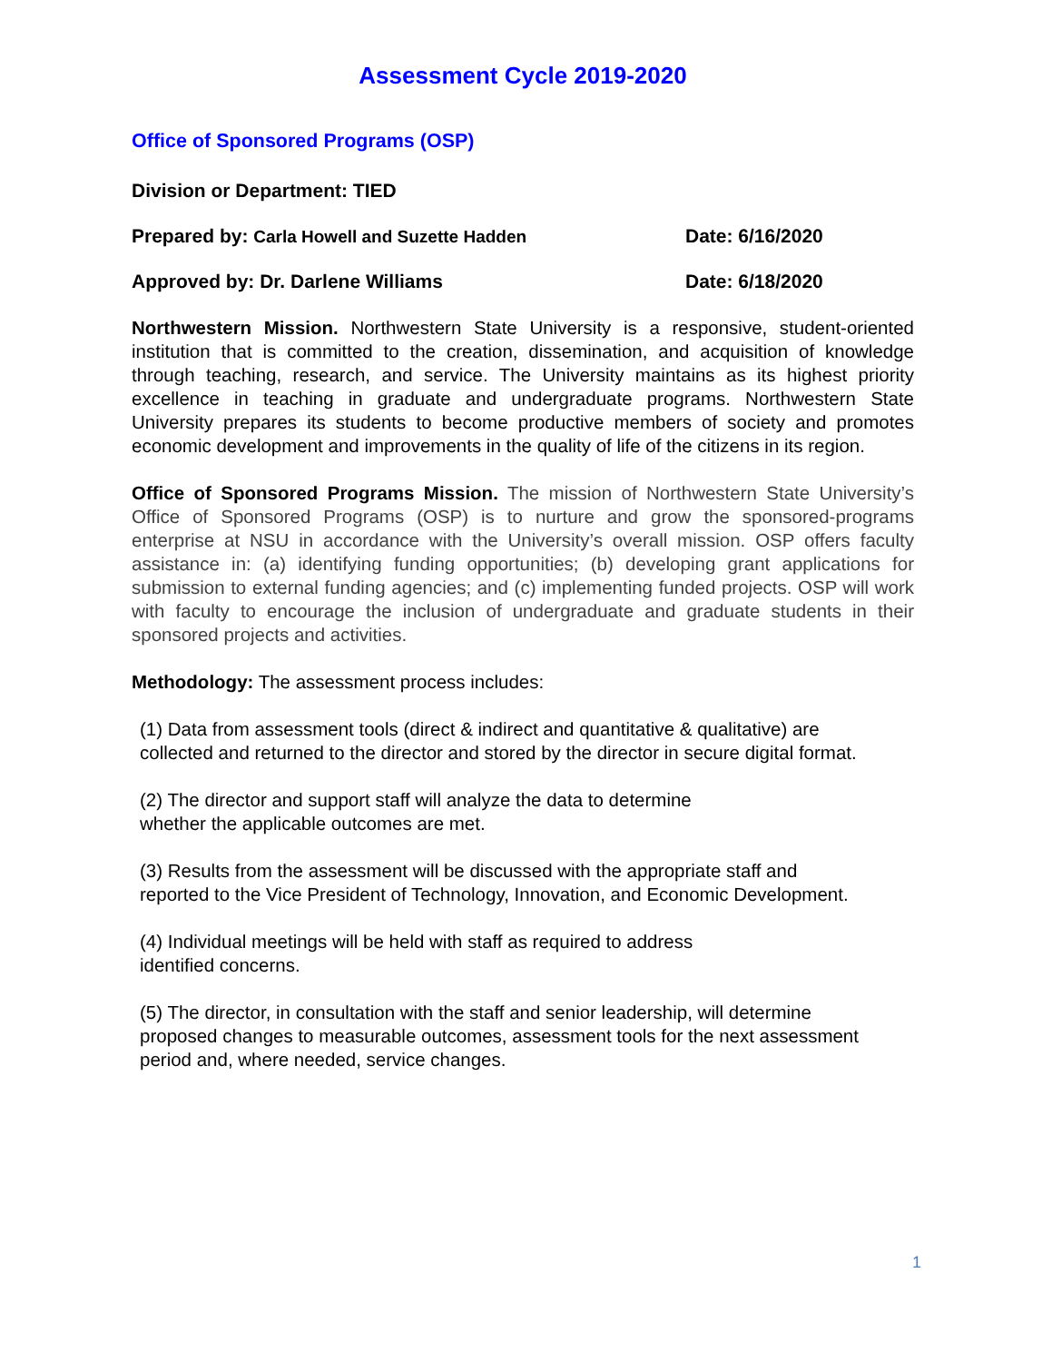Assessment Cycle 2019-2020
Office of Sponsored Programs (OSP)
Division or Department: TIED
Prepared by: Carla Howell and Suzette Hadden Date: 6/16/2020
Approved by: Dr. Darlene Williams Date: 6/18/2020
Northwestern Mission. Northwestern State University is a responsive, student-oriented institution that is committed to the creation, dissemination, and acquisition of knowledge through teaching, research, and service. The University maintains as its highest priority excellence in teaching in graduate and undergraduate programs. Northwestern State University prepares its students to become productive members of society and promotes economic development and improvements in the quality of life of the citizens in its region.
Office of Sponsored Programs Mission. The mission of Northwestern State University’s Office of Sponsored Programs (OSP) is to nurture and grow the sponsored-programs enterprise at NSU in accordance with the University’s overall mission. OSP offers faculty assistance in: (a) identifying funding opportunities; (b) developing grant applications for submission to external funding agencies; and (c) implementing funded projects. OSP will work with faculty to encourage the inclusion of undergraduate and graduate students in their sponsored projects and activities.
Methodology: The assessment process includes:
(1) Data from assessment tools (direct & indirect and quantitative & qualitative) are collected and returned to the director and stored by the director in secure digital format.
(2) The director and support staff will analyze the data to determine
whether the applicable outcomes are met.
(3) Results from the assessment will be discussed with the appropriate staff and reported to the Vice President of Technology, Innovation, and Economic Development.
(4) Individual meetings will be held with staff as required to address
identified concerns.
(5) The director, in consultation with the staff and senior leadership, will determine proposed changes to measurable outcomes, assessment tools for the next assessment period and, where needed, service changes.
1